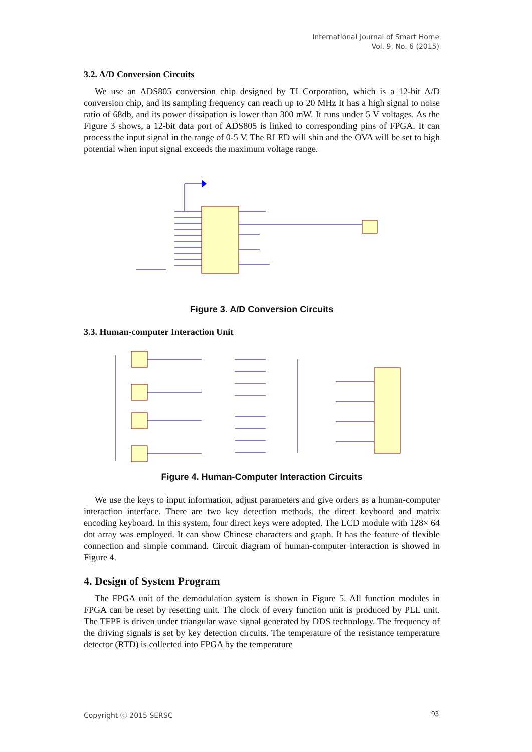International Journal of Smart Home
Vol. 9, No. 6 (2015)
3.2. A/D Conversion Circuits
We use an ADS805 conversion chip designed by TI Corporation, which is a 12-bit A/D conversion chip, and its sampling frequency can reach up to 20 MHz It has a high signal to noise ratio of 68db, and its power dissipation is lower than 300 mW. It runs under 5 V voltages. As the Figure 3 shows, a 12-bit data port of ADS805 is linked to corresponding pins of FPGA. It can process the input signal in the range of 0-5 V. The RLED will shin and the OVA will be set to high potential when input signal exceeds the maximum voltage range.
Figure 3. A/D Conversion Circuits
3.3. Human-computer Interaction Unit
Figure 4. Human-Computer Interaction Circuits
We use the keys to input information, adjust parameters and give orders as a human-computer interaction interface. There are two key detection methods, the direct keyboard and matrix encoding keyboard. In this system, four direct keys were adopted. The LCD module with 128× 64 dot array was employed. It can show Chinese characters and graph. It has the feature of flexible connection and simple command. Circuit diagram of human-computer interaction is showed in Figure 4.
4. Design of System Program
The FPGA unit of the demodulation system is shown in Figure 5. All function modules in FPGA can be reset by resetting unit. The clock of every function unit is produced by PLL unit. The TFPF is driven under triangular wave signal generated by DDS technology. The frequency of the driving signals is set by key detection circuits. The temperature of the resistance temperature detector (RTD) is collected into FPGA by the temperature
Copyright ⓒ 2015 SERSC 93